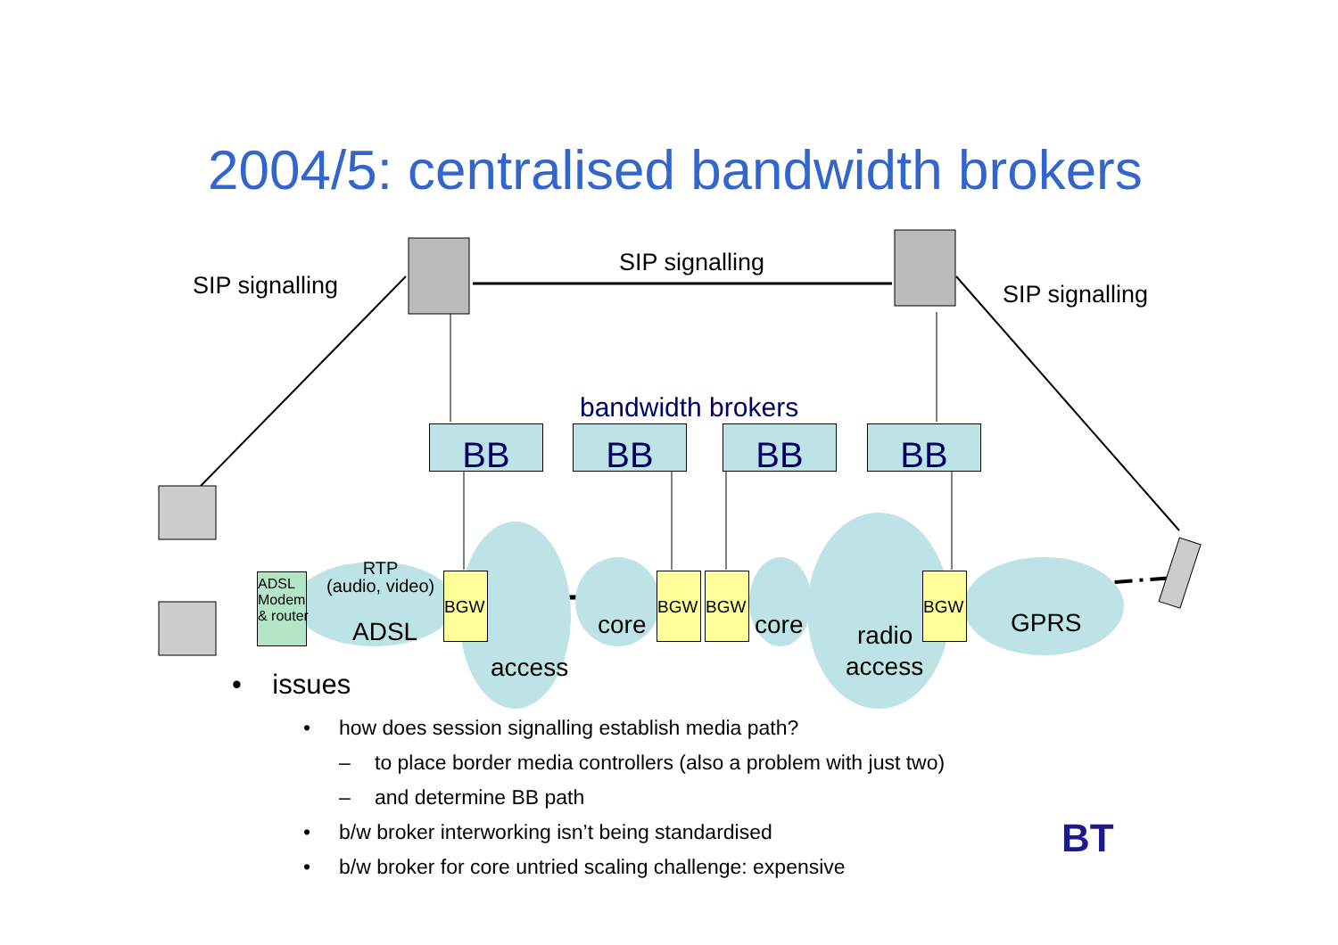2004/5: centralised bandwidth brokers
SIP signalling
SIP signalling
SIP signalling
bandwidth brokers
BB BB BB BB
ADSL
Modem
& router
RTP
(audio, video)
BGW BGW BGW BGW
ADSL
access
core core radio
access
GPRS
• issues
• how does session signalling establish media path?
– to place border media controllers (also a problem with just two)
– and determine BB path
• b/w broker interworking isn’t being standardised
• b/w broker for core untried scaling challenge: expensive
BT